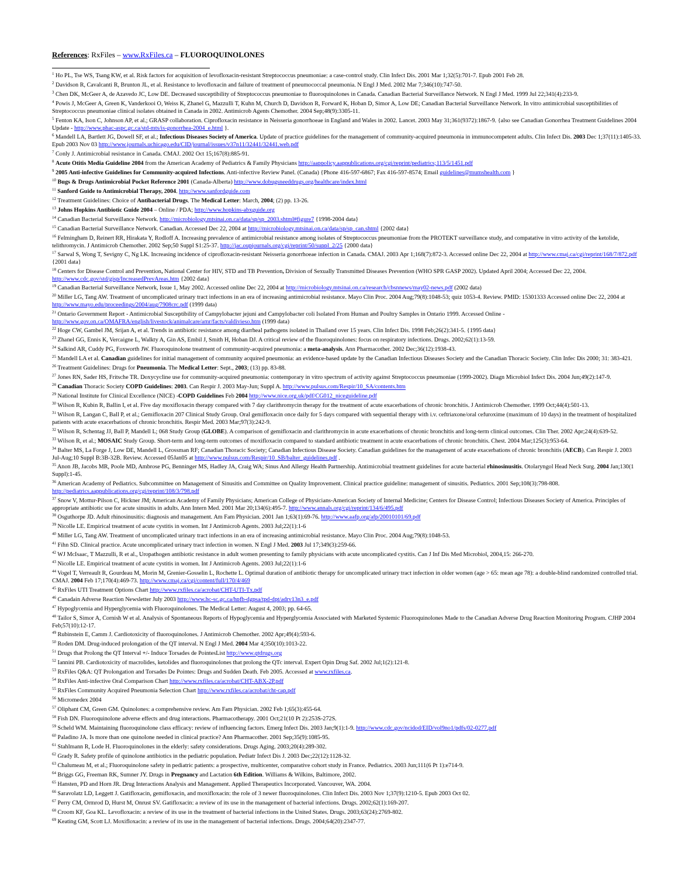References: RxFiles – www.RxFiles.ca – FLUOROQUINOLONES
<sup>1</sup> Ho PL, Tse WS, Tsang KW, et al. Risk factors for acquisition of levofloxacin-resistant Streptococcus pneumoniae: a case-control study. Clin Infect Dis. 2001 Mar 1;32(5):701-7. Epub 2001 Feb 28.
<sup>2</sup> Davidson R, Cavalcanti R, Brunton JL, et al. Resistance to levofloxacin and failure of treatment of pneumococcal pneumonia. N Engl J Med. 2002 Mar 7;346(10):747-50.
<sup>3</sup> Chen DK, McGeer A, de Azavedo JC, Low DE. Decreased susceptibility of Streptococcus pneumoniae to fluoroquinolones in Canada. Canadian Bacterial Surveillance Network. N Engl J Med. 1999 Jul 22;341(4):233-9.
<sup>4</sup> Powis J, McGeer A, Green K, Vanderkooi O, Weiss K, Zhanel G, Mazzulli T, Kuhn M, Church D, Davidson R, Forward K, Hoban D, Simor A, Low DE; Canadian Bacterial Surveillance Network. In vitro antimicrobial susceptibilities of Streptococcus pneumoniae clinical isolates obtained in Canada in 2002. Antimicrob Agents Chemother. 2004 Sep;48(9):3305-11.
<sup>5</sup> Fenton KA, Ison C, Johnson AP, et al.; GRASP collaboration. Ciprofloxacin resistance in Neisseria gonorrhoeae in England and Wales in 2002. Lancet. 2003 May 31;361(9372):1867-9. {also see Canadian Gonorrhea Treatment Guidelines 2004 Update - http://www.phac-aspc.gc.ca/std-mts/is-gonorrhea-2004_e.html }.
<sup>6</sup> Mandell LA, Bartlett JG, Dowell SF, et al.; Infectious Diseases Society of America. Update of practice guidelines for the management of community-acquired pneumonia in immunocompetent adults. Clin Infect Dis. 2003 Dec 1;37(11):1405-33. Epub 2003 Nov 03 http://www.journals.uchicago.edu/CID/journal/issues/v37n11/32441/32441.web.pdf
<sup>7</sup> Conly J. Antimicrobial resistance in Canada. CMAJ. 2002 Oct 15;167(8):885-91.
<sup>8</sup> Acute Otitis Media Guideline 2004 from the American Academy of Pediatrics & Family Physicians http://aappolicy.aappublications.org/cgi/reprint/pediatrics;113/5/1451.pdf
<sup>9</sup> 2005 Anti-infective Guidelines for Community-acquired Infections. Anti-infective Review Panel. (Canada) {Phone 416-597-6867; Fax 416-597-8574; Email guidelines@mumshealth.com }
<sup>10</sup> Bugs & Drugs Antimicrobial Pocket Reference 2001 (Canada-Alberta) http://www.dobugsneeddrugs.org/healthcare/index.html
<sup>11</sup> Sanford Guide to Antimicrobial Therapy, 2004. http://www.sanfordguide.com
<sup>12</sup> Treatment Guidelines: Choice of Antibacterial Drugs. The Medical Letter: March, 2004; (2) pp. 13-26.
<sup>13</sup> Johns Hopkins Antibiotic Guide 2004 – Online / PDA; http://www.hopkins-abxguide.org
<sup>14</sup> Canadian Bacterial Surveillance Network. http://microbiology.mtsinai.on.ca/data/sp/sp_2003.shtml#figure7 {1998-2004 data}
<sup>15</sup> Canadian Bacterial Surveillance Network. Canadian. Accessed Dec 22, 2004 at http://microbiology.mtsinai.on.ca/data/sp/sp_can.shtml {2002 data}
<sup>16</sup> Felmingham D, Reinert RR, Hirakata Y, Rodloff A. Increasing prevalence of antimicrobial resistance among isolates of Streptococcus pneumoniae from the PROTEKT surveillance study, and compatative in vitro activity of the ketolide, telithromycin. J Antimicrob Chemother. 2002 Sep;50 Suppl S1:25-37. http://jac.oupjournals.org/cgi/reprint/50/suppl_2/25 {2000 data}
<sup>17</sup> Sarwal S, Wong T, Sevigny C, Ng LK. Increasing incidence of ciprofloxacin-resistant Neisseria gonorrhoeae infection in Canada. CMAJ. 2003 Apr 1;168(7):872-3. Accessed online Dec 22, 2004 at http://www.cmaj.ca/cgi/reprint/168/7/872.pdf {2001 data}
<sup>18</sup> Centers for Disease Control and Prevention, National Center for HIV, STD and TB Prevention, Division of Sexually Transmitted Diseases Prevention (WHO SPR GASP 2002). Updated April 2004; Accessed Dec 22, 2004. http://www.cdc.gov/std/gisp/IncreasedPrevAreas.htm {2002 data}
<sup>19</sup> Canadian Bacterial Surveillance Network, Issue 1, May 2002. Accessed online Dec 22, 2004 at http://microbiology.mtsinai.on.ca/research/cbsnnews/may02-news.pdf (2002 data)
<sup>20</sup> Miller LG, Tang AW. Treatment of uncomplicated urinary tract infections in an era of increasing antimicrobial resistance. Mayo Clin Proc. 2004 Aug;79(8):1048-53; quiz 1053-4. Review. PMID: 15301333 Accessed online Dec 22, 2004 at http://www.mayo.edu/proceedings/2004/aug/7908crc.pdf (1999 data)
<sup>21</sup> Ontario Government Report - Antimicrobial Susceptibility of Campylobacter jejuni and Campylobacter coli Isolated From Human and Poultry Samples in Ontario 1999. Accessed Online - http://www.gov.on.ca/OMAFRA/english/livestock/animalcare/amr/facts/valdivieso.htm (1999 data)
<sup>22</sup> Hoge CW, Gambel JM, Srijan A, et al. Trends in antibiotic resistance among diarrheal pathogens isolated in Thailand over 15 years. Clin Infect Dis. 1998 Feb;26(2):341-5. {1995 data}
<sup>23</sup> Zhanel GG, Ennis K, Vercaigne L, Walkty A, Gin AS, Embil J, Smith H, Hoban DJ. A critical review of the fluoroquinolones: focus on respiratory infections. Drugs. 2002;62(1):13-59.
<sup>24</sup> Salkind AR, Cuddy PG, Foxworth JW. Fluoroquinolone treatment of community-acquired pneumonia: a meta-analysis. Ann Pharmacother. 2002 Dec;36(12):1938-43.
<sup>25</sup> Mandell LA et al. Canadian guidelines for initial management of community acquired pneumonia: an evidence-based update by the Canadian Infectious Diseases Society and the Canadian Thoracic Society. Clin Infec Dis 2000; 31: 383-421.
<sup>26</sup> Treatment Guidelines: Drugs for Pneumonia. The Medical Letter: Sept., 2003; (13) pp. 83-88.
<sup>27</sup> Jones RN, Sader HS, Fritsche TR. Doxycycline use for community-acquired pneumonia: contemporary in vitro spectrum of activity against Streptococcus pneumoniae (1999-2002). Diagn Microbiol Infect Dis. 2004 Jun;49(2):147-9.
<sup>28</sup> Canadian Thoracic Society COPD Guidelines: 2003. Can Respir J. 2003 May-Jun; Suppl A. http://www.pulsus.com/Respir/10_SA/contents.htm
<sup>29</sup> National Institute for Clinical Excellence (NICE) -COPD Guidelines Feb 2004 http://www.nice.org.uk/pdf/CG012_niceguideline.pdf
<sup>30</sup> Wilson R, Kubin R, Ballin I, et al. Five day moxifloxacin therapy compared with 7 day clarithromycin therapy for the treatment of acute exacerbations of chronic bronchitis. J Antimicrob Chemother. 1999 Oct;44(4):501-13.
<sup>31</sup> Wilson R, Langan C, Ball P, et al.; Gemifloxacin 207 Clinical Study Group. Oral gemifloxacin once daily for 5 days compared with sequential therapy with i.v. ceftriaxone/oral cefuroxime (maximum of 10 days) in the treatment of hospitalized patients with acute exacerbations of chronic bronchitis. Respir Med. 2003 Mar;97(3):242-9.
<sup>32</sup> Wilson R, Schentag JJ, Ball P, Mandell L; 068 Study Group (GLOBE). A comparison of gemifloxacin and clarithromycin in acute exacerbations of chronic bronchitis and long-term clinical outcomes. Clin Ther. 2002 Apr;24(4):639-52.
<sup>33</sup> Wilson R, et al.; MOSAIC Study Group. Short-term and long-term outcomes of moxifloxacin compared to standard antibiotic treatment in acute exacerbations of chronic bronchitis. Chest. 2004 Mar;125(3):953-64.
<sup>34</sup> Balter MS, La Forge J, Low DE, Mandell L, Grossman RF; Canadian Thoracic Society; Canadian Infectious Disease Society. Canadian guidelines for the management of acute exacerbations of chronic bronchitis (AECB). Can Respir J. 2003 Jul-Aug;10 Suppl B:3B-32B. Review. Accessed 05Jan05 at http://www.pulsus.com/Respir/10_SB/balter_guidelines.pdf .
<sup>35</sup> Anon JB, Jacobs MR, Poole MD, Ambrose PG, Benninger MS, Hadley JA, Craig WA; Sinus And Allergy Health Partnership. Antimicrobial treatment guidelines for acute bacterial rhinosinusitis. Otolaryngol Head Neck Surg. 2004 Jan;130(1 Suppl):1-45.
<sup>36</sup> American Academy of Pediatrics. Subcommittee on Management of Sinusitis and Committee on Quality Improvement. Clinical practice guideline: management of sinusitis. Pediatrics. 2001 Sep;108(3):798-808. http://pediatrics.aappublications.org/cgi/reprint/108/3/798.pdf
<sup>37</sup> Snow V, Mottur-Pilson C, Hickner JM; American Academy of Family Physicians; American College of Physicians-American Society of Internal Medicine; Centers for Disease Control; Infectious Diseases Society of America. Principles of appropriate antibiotic use for acute sinusitis in adults. Ann Intern Med. 2001 Mar 20;134(6):495-7. http://www.annals.org/cgi/reprint/134/6/495.pdf
<sup>38</sup> Osguthorpe JD. Adult rhinosinusitis: diagnosis and management. Am Fam Physician. 2001 Jan 1;63(1):69-76. http://www.aafp.org/afp/20010101/69.pdf
<sup>39</sup> Nicolle LE. Empirical treatment of acute cystitis in women. Int J Antimicrob Agents. 2003 Jul;22(1):1-6
<sup>40</sup> Miller LG, Tang AW. Treatment of uncomplicated urinary tract infections in an era of increasing antimicrobial resistance. Mayo Clin Proc. 2004 Aug;79(8):1048-53.
<sup>41</sup> Fihn SD. Clinical practice. Acute uncomplicated urinary tract infection in women. N Engl J Med. 2003 Jul 17;349(3):259-66.
<sup>42</sup> WJ McIsaac, T Mazzulli, R et al., Uropathogen antibiotic resistance in adult women presenting to family physicians with acute uncomplicated cystitis. Can J Inf Dis Med Microbiol, 2004,15: 266-270.
<sup>43</sup> Nicolle LE. Empirical treatment of acute cystitis in women. Int J Antimicrob Agents. 2003 Jul;22(1):1-6
<sup>44</sup> Vogel T, Verreault R, Gourdeau M, Morin M, Grenier-Gosselin L, Rochette L. Optimal duration of antibiotic therapy for uncomplicated urinary tract infection in older women (age > 65: mean age 78): a double-blind randomized controlled trial. CMAJ. 2004 Feb 17;170(4):469-73. http://www.cmaj.ca/cgi/content/full/170/4/469
<sup>45</sup> RxFiles UTI Treatment Options Chart http://www.rxfiles.ca/acrobat/CHT-UTI-Tx.pdf
<sup>46</sup> Canadain Adverse Reaction Newsletter July 2003 http://www.hc-sc.gc.ca/hpfb-dgpsa/tpd-dpt/adrv13n3_e.pdf
<sup>47</sup> Hypoglycemia and Hyperglycemia with Fluoroquinolones. The Medical Letter: August 4, 2003; pp. 64-65.
<sup>48</sup> Tailor S, Simor A, Cornish W et al. Analysis of Spontaneous Reports of Hypoglycemia and Hyperglycemia Associated with Marketed Systemic Fluoroquinolones Made to the Canadian Adverse Drug Reaction Monitoring Program. CJHP 2004 Feb;57(10):12-17.
<sup>49</sup> Rubinstein E, Camm J. Cardiotoxicity of fluoroquinolones. J Antimicrob Chemother. 2002 Apr;49(4):593-6.
<sup>50</sup> Roden DM. Drug-induced prolongation of the QT interval. N Engl J Med. 2004 Mar 4;350(10):1013-22.
<sup>51</sup> Drugs that Prolong the QT Interval +/- Induce Torsades de PointesList http://www.qtdrugs.org
<sup>52</sup> Iannini PB. Cardiotoxicity of macrolides, ketolides and fluoroquinolones that prolong the QTc interval. Expert Opin Drug Saf. 2002 Jul;1(2):121-8.
<sup>53</sup> RxFiles Q&A: QT Prolongation and Torsades De Pointes: Drugs and Sudden Death. Feb 2005. Accessed at www.rxfiles.ca.
<sup>54</sup> RxFiles Anti-infective Oral Comparison Chart http://www.rxfiles.ca/acrobat/CHT-ABX-2P.pdf
<sup>55</sup> RxFiles Community Acquired Pneumonia Selection Chart http://www.rxfiles.ca/acrobat/cht-cap.pdf
<sup>56</sup> Micromedex 2004
<sup>57</sup> Oliphant CM, Green GM. Quinolones: a comprehensive review. Am Fam Physician. 2002 Feb 1;65(3):455-64.
<sup>58</sup> Fish DN. Fluoroquinolone adverse effects and drug interactions. Pharmacotherapy. 2001 Oct;21(10 Pt 2):253S-272S.
<sup>59</sup> Scheld WM. Maintaining fluoroquinolone class efficacy: review of influencing factors. Emerg Infect Dis. 2003 Jan;9(1):1-9. http://www.cdc.gov/ncidod/EID/vol9no1/pdfs/02-0277.pdf
<sup>60</sup> Paladino JA. Is more than one quinolone needed in clinical practice? Ann Pharmacother. 2001 Sep;35(9):1085-95.
<sup>61</sup> Stahlmann R, Lode H. Fluoroquinolones in the elderly: safety considerations. Drugs Aging. 2003;20(4):289-302.
<sup>62</sup> Grady R. Safety profile of quinolone antibiotics in the pediatric population. Pediatr Infect Dis J. 2003 Dec;22(12):1128-32.
<sup>63</sup> Chalumeau M, et al.; Fluoroquinolone safety in pediatric patients: a prospective, multicenter, comparative cohort study in France. Pediatrics. 2003 Jun;111(6 Pt 1):e714-9.
<sup>64</sup> Briggs GG, Freeman RK, Sumner JY. Drugs in Pregnancy and Lactation 6th Edition. Williams & Wilkins, Baltimore, 2002.
<sup>65</sup> Hansten, PD and Horn JR. Drug Interactions Analysis and Management. Applied Therapeutics Incorporated. Vancouver, WA. 2004.
<sup>66</sup> Saravolatz LD, Leggett J. Gatifloxacin, gemifloxacin, and moxifloxacin: the role of 3 newer fluoroquinolones. Clin Infect Dis. 2003 Nov 1;37(9):1210-5. Epub 2003 Oct 02.
<sup>67</sup> Perry CM, Ormrod D, Hurst M, Onrust SV. Gatifloxacin: a review of its use in the management of bacterial infections. Drugs. 2002;62(1):169-207.
<sup>68</sup> Croom KF, Goa KL. Levofloxacin: a review of its use in the treatment of bacterial infections in the United States. Drugs. 2003;63(24):2769-802.
<sup>69</sup> Keating GM, Scott LJ. Moxifloxacin: a review of its use in the management of bacterial infections. Drugs. 2004;64(20):2347-77.